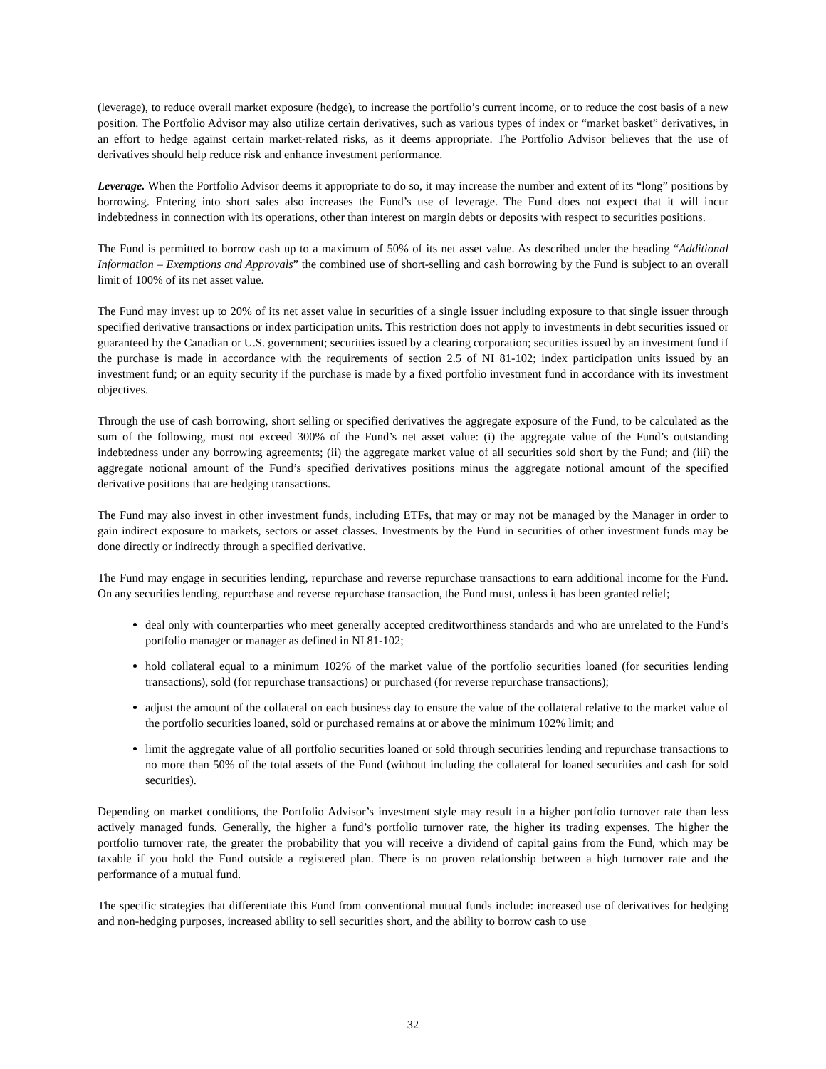(leverage), to reduce overall market exposure (hedge), to increase the portfolio’s current income, or to reduce the cost basis of a new position. The Portfolio Advisor may also utilize certain derivatives, such as various types of index or “market basket” derivatives, in an effort to hedge against certain market-related risks, as it deems appropriate. The Portfolio Advisor believes that the use of derivatives should help reduce risk and enhance investment performance.
Leverage. When the Portfolio Advisor deems it appropriate to do so, it may increase the number and extent of its “long” positions by borrowing. Entering into short sales also increases the Fund’s use of leverage. The Fund does not expect that it will incur indebtedness in connection with its operations, other than interest on margin debts or deposits with respect to securities positions.
The Fund is permitted to borrow cash up to a maximum of 50% of its net asset value. As described under the heading “Additional Information – Exemptions and Approvals” the combined use of short-selling and cash borrowing by the Fund is subject to an overall limit of 100% of its net asset value.
The Fund may invest up to 20% of its net asset value in securities of a single issuer including exposure to that single issuer through specified derivative transactions or index participation units. This restriction does not apply to investments in debt securities issued or guaranteed by the Canadian or U.S. government; securities issued by a clearing corporation; securities issued by an investment fund if the purchase is made in accordance with the requirements of section 2.5 of NI 81-102; index participation units issued by an investment fund; or an equity security if the purchase is made by a fixed portfolio investment fund in accordance with its investment objectives.
Through the use of cash borrowing, short selling or specified derivatives the aggregate exposure of the Fund, to be calculated as the sum of the following, must not exceed 300% of the Fund’s net asset value: (i) the aggregate value of the Fund’s outstanding indebtedness under any borrowing agreements; (ii) the aggregate market value of all securities sold short by the Fund; and (iii) the aggregate notional amount of the Fund’s specified derivatives positions minus the aggregate notional amount of the specified derivative positions that are hedging transactions.
The Fund may also invest in other investment funds, including ETFs, that may or may not be managed by the Manager in order to gain indirect exposure to markets, sectors or asset classes. Investments by the Fund in securities of other investment funds may be done directly or indirectly through a specified derivative.
The Fund may engage in securities lending, repurchase and reverse repurchase transactions to earn additional income for the Fund. On any securities lending, repurchase and reverse repurchase transaction, the Fund must, unless it has been granted relief;
deal only with counterparties who meet generally accepted creditworthiness standards and who are unrelated to the Fund’s portfolio manager or manager as defined in NI 81-102;
hold collateral equal to a minimum 102% of the market value of the portfolio securities loaned (for securities lending transactions), sold (for repurchase transactions) or purchased (for reverse repurchase transactions);
adjust the amount of the collateral on each business day to ensure the value of the collateral relative to the market value of the portfolio securities loaned, sold or purchased remains at or above the minimum 102% limit; and
limit the aggregate value of all portfolio securities loaned or sold through securities lending and repurchase transactions to no more than 50% of the total assets of the Fund (without including the collateral for loaned securities and cash for sold securities).
Depending on market conditions, the Portfolio Advisor’s investment style may result in a higher portfolio turnover rate than less actively managed funds. Generally, the higher a fund’s portfolio turnover rate, the higher its trading expenses. The higher the portfolio turnover rate, the greater the probability that you will receive a dividend of capital gains from the Fund, which may be taxable if you hold the Fund outside a registered plan. There is no proven relationship between a high turnover rate and the performance of a mutual fund.
The specific strategies that differentiate this Fund from conventional mutual funds include: increased use of derivatives for hedging and non-hedging purposes, increased ability to sell securities short, and the ability to borrow cash to use
32